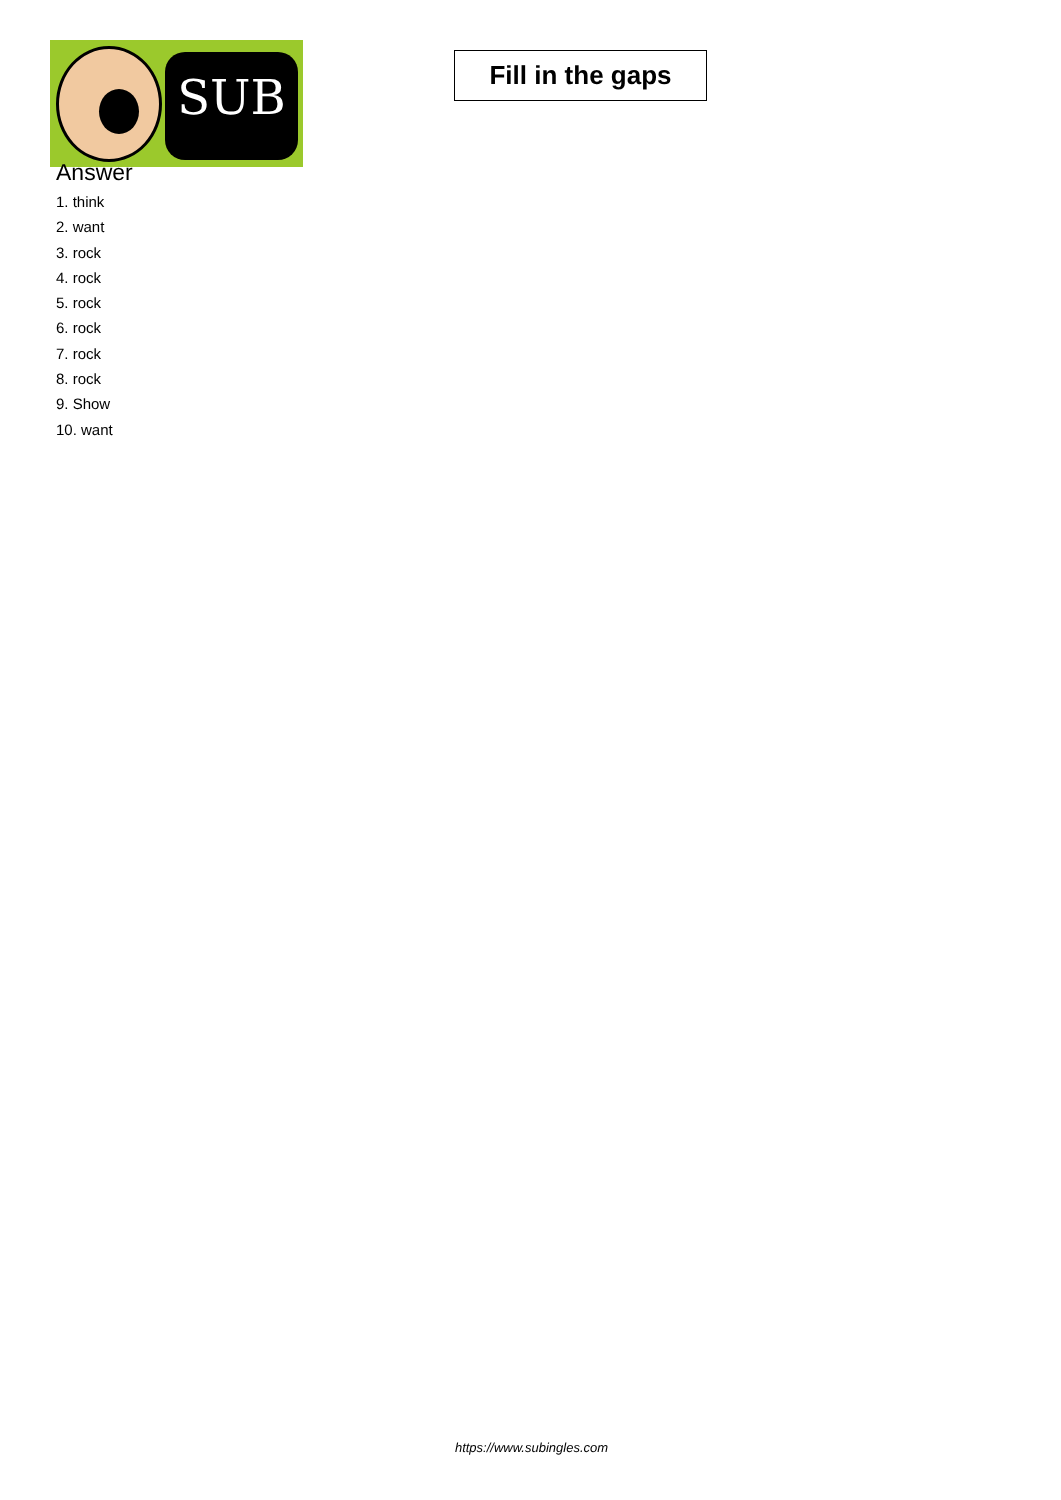SUB
Fill in the gaps
Answer
1. think
2. want
3. rock
4. rock
5. rock
6. rock
7. rock
8. rock
9. Show
10. want
https://www.subingles.com